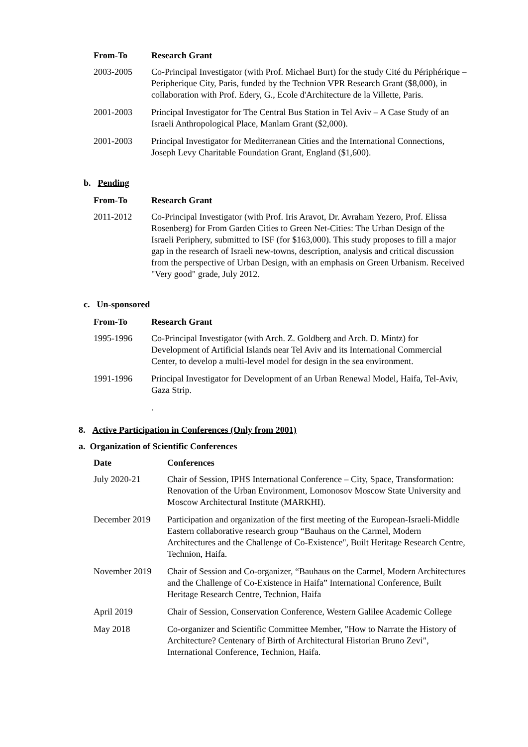| From-To | Research Grant |
| --- | --- |
| 2003-2005 | Co-Principal Investigator (with Prof. Michael Burt) for the study Cité du Périphérique – Peripherique City, Paris, funded by the Technion VPR Research Grant ($8,000), in collaboration with Prof. Edery, G., Ecole d'Architecture de la Villette, Paris. |
| 2001-2003 | Principal Investigator for The Central Bus Station in Tel Aviv – A Case Study of an Israeli Anthropological Place, Manlam Grant ($2,000). |
| 2001-2003 | Principal Investigator for Mediterranean Cities and the International Connections, Joseph Levy Charitable Foundation Grant, England ($1,600). |
b. Pending
| From-To | Research Grant |
| --- | --- |
| 2011-2012 | Co-Principal Investigator (with Prof. Iris Aravot, Dr. Avraham Yezero, Prof. Elissa Rosenberg) for From Garden Cities to Green Net-Cities: The Urban Design of the Israeli Periphery, submitted to ISF (for $163,000). This study proposes to fill a major gap in the research of Israeli new-towns, description, analysis and critical discussion from the perspective of Urban Design, with an emphasis on Green Urbanism. Received "Very good" grade, July 2012. |
c. Un-sponsored
| From-To | Research Grant |
| --- | --- |
| 1995-1996 | Co-Principal Investigator (with Arch. Z. Goldberg and Arch. D. Mintz) for Development of Artificial Islands near Tel Aviv and its International Commercial Center, to develop a multi-level model for design in the sea environment. |
| 1991-1996 | Principal Investigator for Development of an Urban Renewal Model, Haifa, Tel-Aviv, Gaza Strip. |
| | . |
8. Active Participation in Conferences (Only from 2001)
a. Organization of Scientific Conferences
| Date | Conferences |
| --- | --- |
| July 2020-21 | Chair of Session, IPHS International Conference – City, Space, Transformation: Renovation of the Urban Environment, Lomonosov Moscow State University and Moscow Architectural Institute (MARKHI). |
| December 2019 | Participation and organization of the first meeting of the European-Israeli-Middle Eastern collaborative research group “Bauhaus on the Carmel, Modern Architectures and the Challenge of Co-Existence", Built Heritage Research Centre, Technion, Haifa. |
| November 2019 | Chair of Session and Co-organizer, “Bauhaus on the Carmel, Modern Architectures and the Challenge of Co-Existence in Haifa” International Conference, Built Heritage Research Centre, Technion, Haifa |
| April 2019 | Chair of Session, Conservation Conference, Western Galilee Academic College |
| May 2018 | Co-organizer and Scientific Committee Member, "How to Narrate the History of Architecture? Centenary of Birth of Architectural Historian Bruno Zevi", International Conference, Technion, Haifa. |